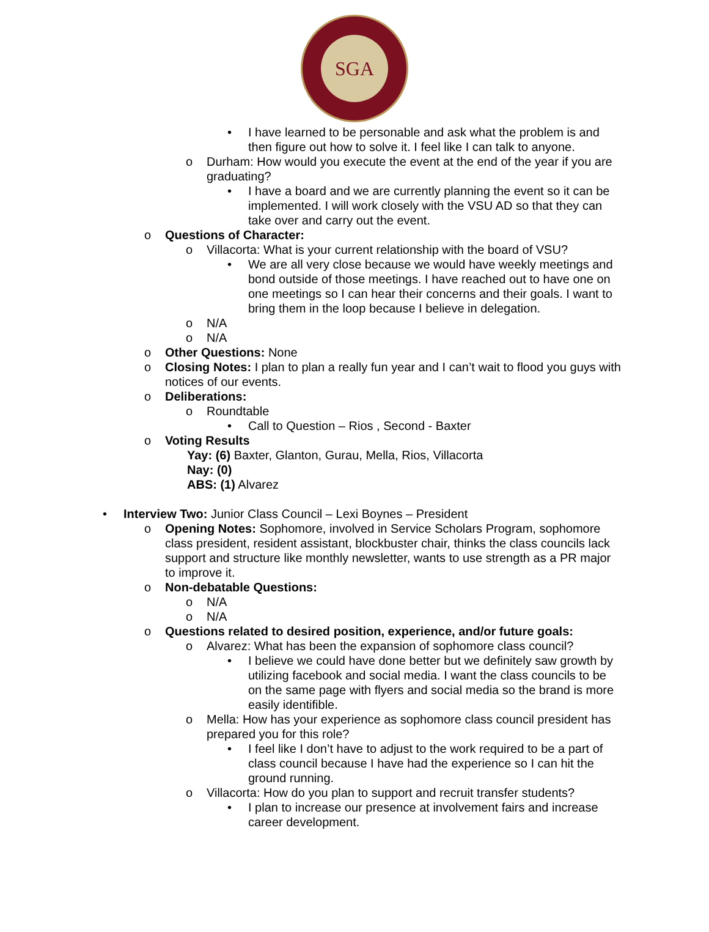SGA
• I have learned to be personable and ask what the problem is and then figure out how to solve it. I feel like I can talk to anyone.
o Durham: How would you execute the event at the end of the year if you are graduating?
• I have a board and we are currently planning the event so it can be implemented. I will work closely with the VSU AD so that they can take over and carry out the event.
o Questions of Character:
o Villacorta: What is your current relationship with the board of VSU?
• We are all very close because we would have weekly meetings and bond outside of those meetings. I have reached out to have one on one meetings so I can hear their concerns and their goals. I want to bring them in the loop because I believe in delegation.
o N/A
o N/A
o Other Questions: None
o Closing Notes: I plan to plan a really fun year and I can’t wait to flood you guys with notices of our events.
o Deliberations:
o Roundtable
• Call to Question – Rios , Second - Baxter
o Voting Results
Yay: (6) Baxter, Glanton, Gurau, Mella, Rios, Villacorta
Nay: (0)
ABS: (1) Alvarez
• Interview Two: Junior Class Council – Lexi Boynes – President
o Opening Notes: Sophomore, involved in Service Scholars Program, sophomore class president, resident assistant, blockbuster chair, thinks the class councils lack support and structure like monthly newsletter, wants to use strength as a PR major to improve it.
o Non-debatable Questions:
o N/A
o N/A
o Questions related to desired position, experience, and/or future goals:
o Alvarez: What has been the expansion of sophomore class council?
• I believe we could have done better but we definitely saw growth by utilizing facebook and social media. I want the class councils to be on the same page with flyers and social media so the brand is more easily identifible.
o Mella: How has your experience as sophomore class council president has prepared you for this role?
• I feel like I don’t have to adjust to the work required to be a part of class council because I have had the experience so I can hit the ground running.
o Villacorta: How do you plan to support and recruit transfer students?
• I plan to increase our presence at involvement fairs and increase career development.